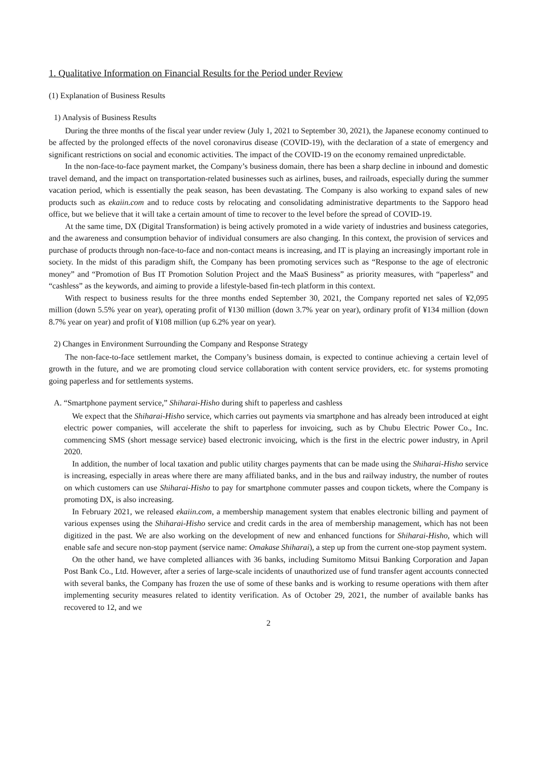1. Qualitative Information on Financial Results for the Period under Review
(1) Explanation of Business Results
1) Analysis of Business Results
During the three months of the fiscal year under review (July 1, 2021 to September 30, 2021), the Japanese economy continued to be affected by the prolonged effects of the novel coronavirus disease (COVID-19), with the declaration of a state of emergency and significant restrictions on social and economic activities. The impact of the COVID-19 on the economy remained unpredictable.
In the non-face-to-face payment market, the Company’s business domain, there has been a sharp decline in inbound and domestic travel demand, and the impact on transportation-related businesses such as airlines, buses, and railroads, especially during the summer vacation period, which is essentially the peak season, has been devastating. The Company is also working to expand sales of new products such as ekaiin.com and to reduce costs by relocating and consolidating administrative departments to the Sapporo head office, but we believe that it will take a certain amount of time to recover to the level before the spread of COVID-19.
At the same time, DX (Digital Transformation) is being actively promoted in a wide variety of industries and business categories, and the awareness and consumption behavior of individual consumers are also changing. In this context, the provision of services and purchase of products through non-face-to-face and non-contact means is increasing, and IT is playing an increasingly important role in society. In the midst of this paradigm shift, the Company has been promoting services such as “Response to the age of electronic money” and “Promotion of Bus IT Promotion Solution Project and the MaaS Business” as priority measures, with “paperless” and “cashless” as the keywords, and aiming to provide a lifestyle-based fin-tech platform in this context.
With respect to business results for the three months ended September 30, 2021, the Company reported net sales of ¥2,095 million (down 5.5% year on year), operating profit of ¥130 million (down 3.7% year on year), ordinary profit of ¥134 million (down 8.7% year on year) and profit of ¥108 million (up 6.2% year on year).
2) Changes in Environment Surrounding the Company and Response Strategy
The non-face-to-face settlement market, the Company’s business domain, is expected to continue achieving a certain level of growth in the future, and we are promoting cloud service collaboration with content service providers, etc. for systems promoting going paperless and for settlements systems.
A. “Smartphone payment service,” Shiharai-Hisho during shift to paperless and cashless
We expect that the Shiharai-Hisho service, which carries out payments via smartphone and has already been introduced at eight electric power companies, will accelerate the shift to paperless for invoicing, such as by Chubu Electric Power Co., Inc. commencing SMS (short message service) based electronic invoicing, which is the first in the electric power industry, in April 2020.
In addition, the number of local taxation and public utility charges payments that can be made using the Shiharai-Hisho service is increasing, especially in areas where there are many affiliated banks, and in the bus and railway industry, the number of routes on which customers can use Shiharai-Hisho to pay for smartphone commuter passes and coupon tickets, where the Company is promoting DX, is also increasing.
In February 2021, we released ekaiin.com, a membership management system that enables electronic billing and payment of various expenses using the Shiharai-Hisho service and credit cards in the area of membership management, which has not been digitized in the past. We are also working on the development of new and enhanced functions for Shiharai-Hisho, which will enable safe and secure non-stop payment (service name: Omakase Shiharai), a step up from the current one-stop payment system.
On the other hand, we have completed alliances with 36 banks, including Sumitomo Mitsui Banking Corporation and Japan Post Bank Co., Ltd. However, after a series of large-scale incidents of unauthorized use of fund transfer agent accounts connected with several banks, the Company has frozen the use of some of these banks and is working to resume operations with them after implementing security measures related to identity verification. As of October 29, 2021, the number of available banks has recovered to 12, and we
2